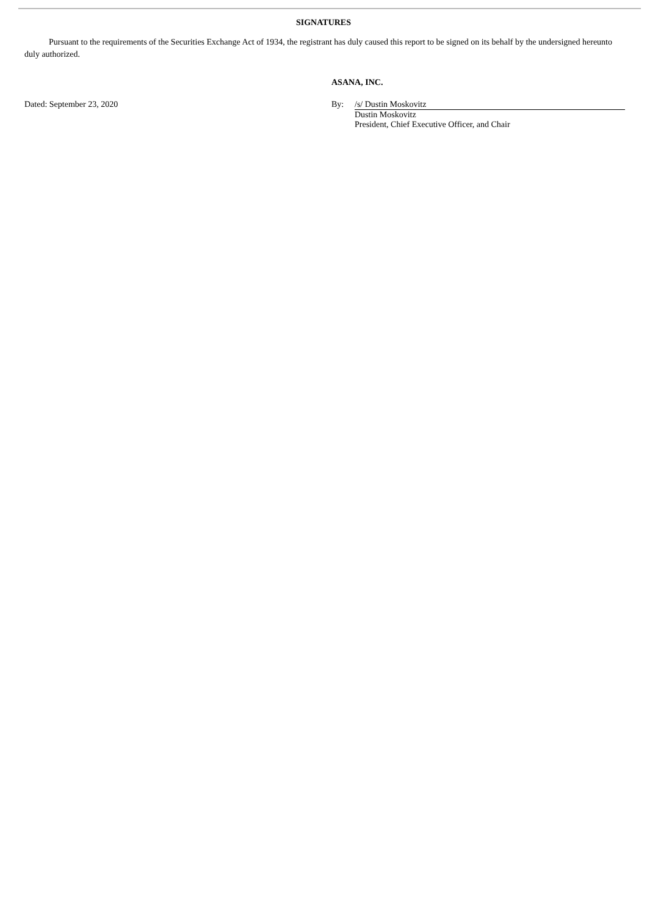SIGNATURES
Pursuant to the requirements of the Securities Exchange Act of 1934, the registrant has duly caused this report to be signed on its behalf by the undersigned hereunto duly authorized.
ASANA, INC.
Dated: September 23, 2020 By: /s/ Dustin Moskovitz
Dustin Moskovitz
President, Chief Executive Officer, and Chair